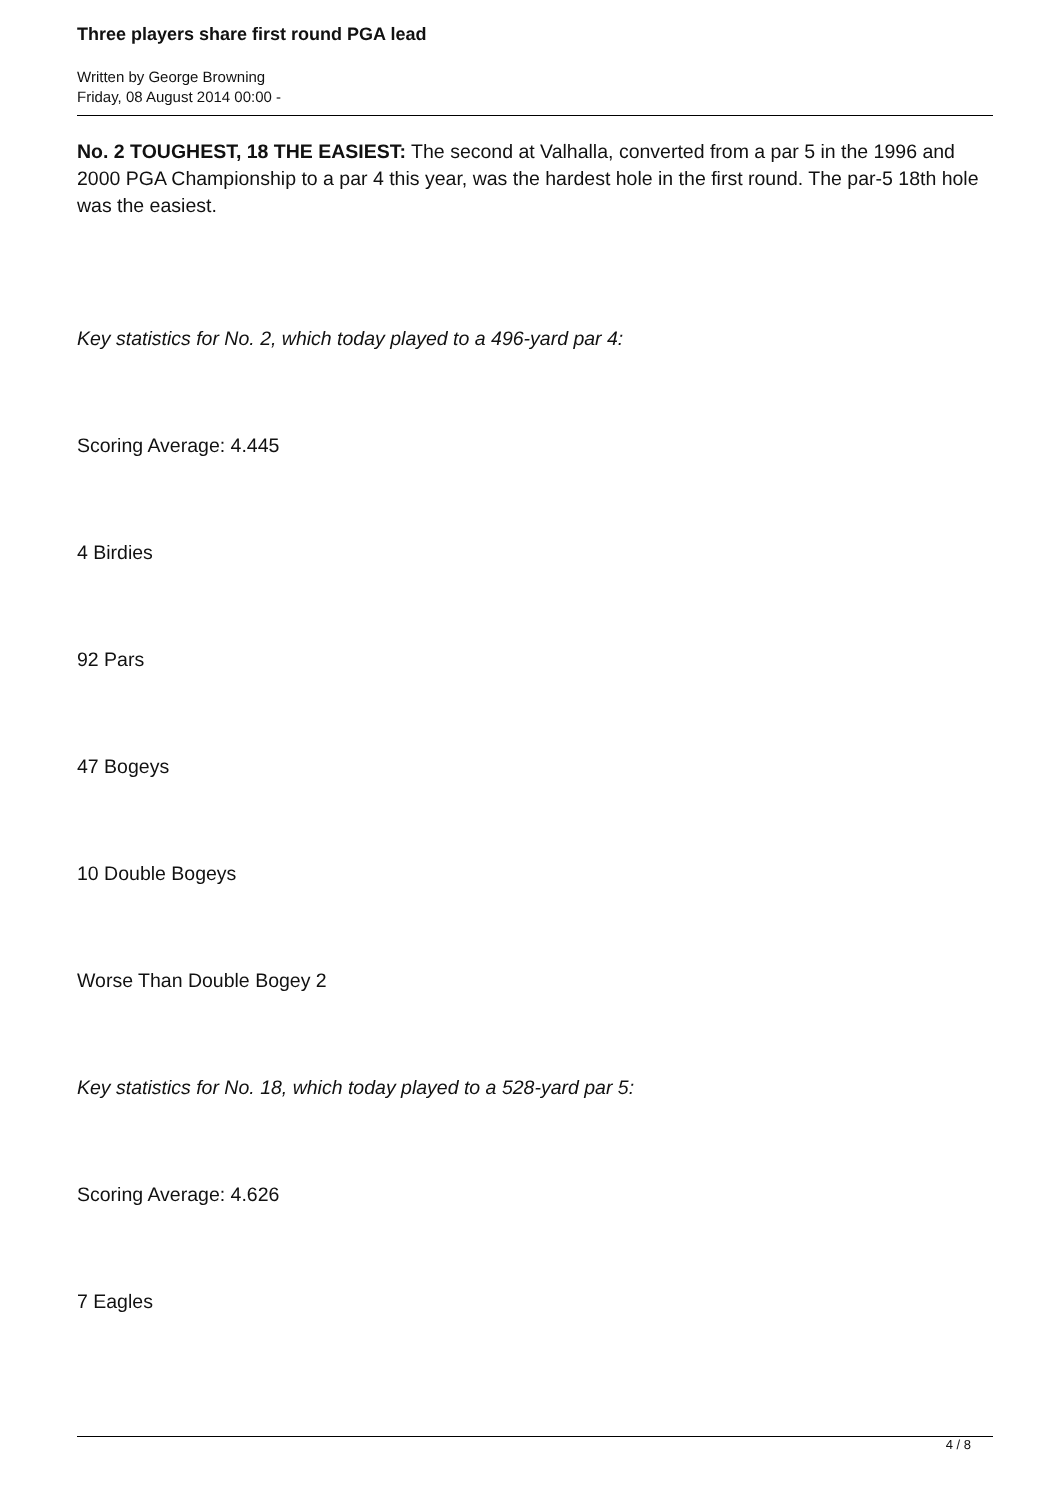Three players share first round PGA lead
Written by George Browning
Friday, 08 August 2014 00:00 -
No. 2 TOUGHEST, 18 THE EASIEST: The second at Valhalla, converted from a par 5 in the 1996 and 2000 PGA Championship to a par 4 this year, was the hardest hole in the first round. The par-5 18th hole was the easiest.
Key statistics for No. 2, which today played to a 496-yard par 4:
Scoring Average: 4.445
4 Birdies
92 Pars
47 Bogeys
10 Double Bogeys
Worse Than Double Bogey 2
Key statistics for No. 18, which today played to a 528-yard par 5:
Scoring Average: 4.626
7 Eagles
4 / 8